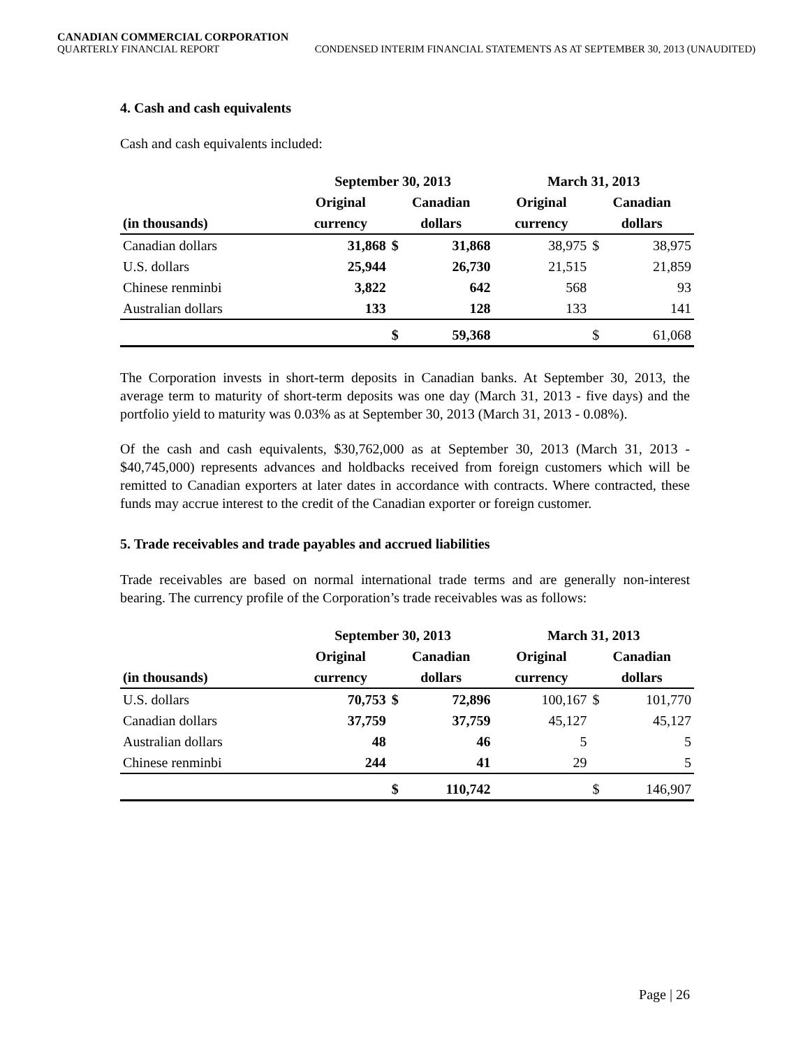CANADIAN COMMERCIAL CORPORATION
QUARTERLY FINANCIAL REPORT CONDENSED INTERIM FINANCIAL STATEMENTS AS AT SEPTEMBER 30, 2013 (UNAUDITED)
4. Cash and cash equivalents
Cash and cash equivalents included:
| | September 30, 2013 | | | March 31, 2013 | | |
| --- | --- | --- | --- | --- | --- | --- |
| | Original | Canadian | | Original | Canadian | |
| (in thousands) | currency | dollars | | currency | dollars | |
| Canadian dollars | 31,868 | $ | 31,868 | 38,975 | $ | 38,975 |
| U.S. dollars | 25,944 | | 26,730 | 21,515 | | 21,859 |
| Chinese renminbi | 3,822 | | 642 | 568 | | 93 |
| Australian dollars | 133 | | 128 | 133 | | 141 |
| | | $ | 59,368 | | $ | 61,068 |
The Corporation invests in short-term deposits in Canadian banks. At September 30, 2013, the average term to maturity of short-term deposits was one day (March 31, 2013 - five days) and the portfolio yield to maturity was 0.03% as at September 30, 2013 (March 31, 2013 - 0.08%).
Of the cash and cash equivalents, $30,762,000 as at September 30, 2013 (March 31, 2013 - $40,745,000) represents advances and holdbacks received from foreign customers which will be remitted to Canadian exporters at later dates in accordance with contracts. Where contracted, these funds may accrue interest to the credit of the Canadian exporter or foreign customer.
5. Trade receivables and trade payables and accrued liabilities
Trade receivables are based on normal international trade terms and are generally non-interest bearing. The currency profile of the Corporation’s trade receivables was as follows:
| | September 30, 2013 | | | March 31, 2013 | | |
| --- | --- | --- | --- | --- | --- | --- |
| | Original | Canadian | | Original | Canadian | |
| (in thousands) | currency | dollars | | currency | dollars | |
| U.S. dollars | 70,753 | $ | 72,896 | 100,167 | $ | 101,770 |
| Canadian dollars | 37,759 | | 37,759 | 45,127 | | 45,127 |
| Australian dollars | 48 | | 46 | 5 | | 5 |
| Chinese renminbi | 244 | | 41 | 29 | | 5 |
| | | $ | 110,742 | | $ | 146,907 |
Page | 26